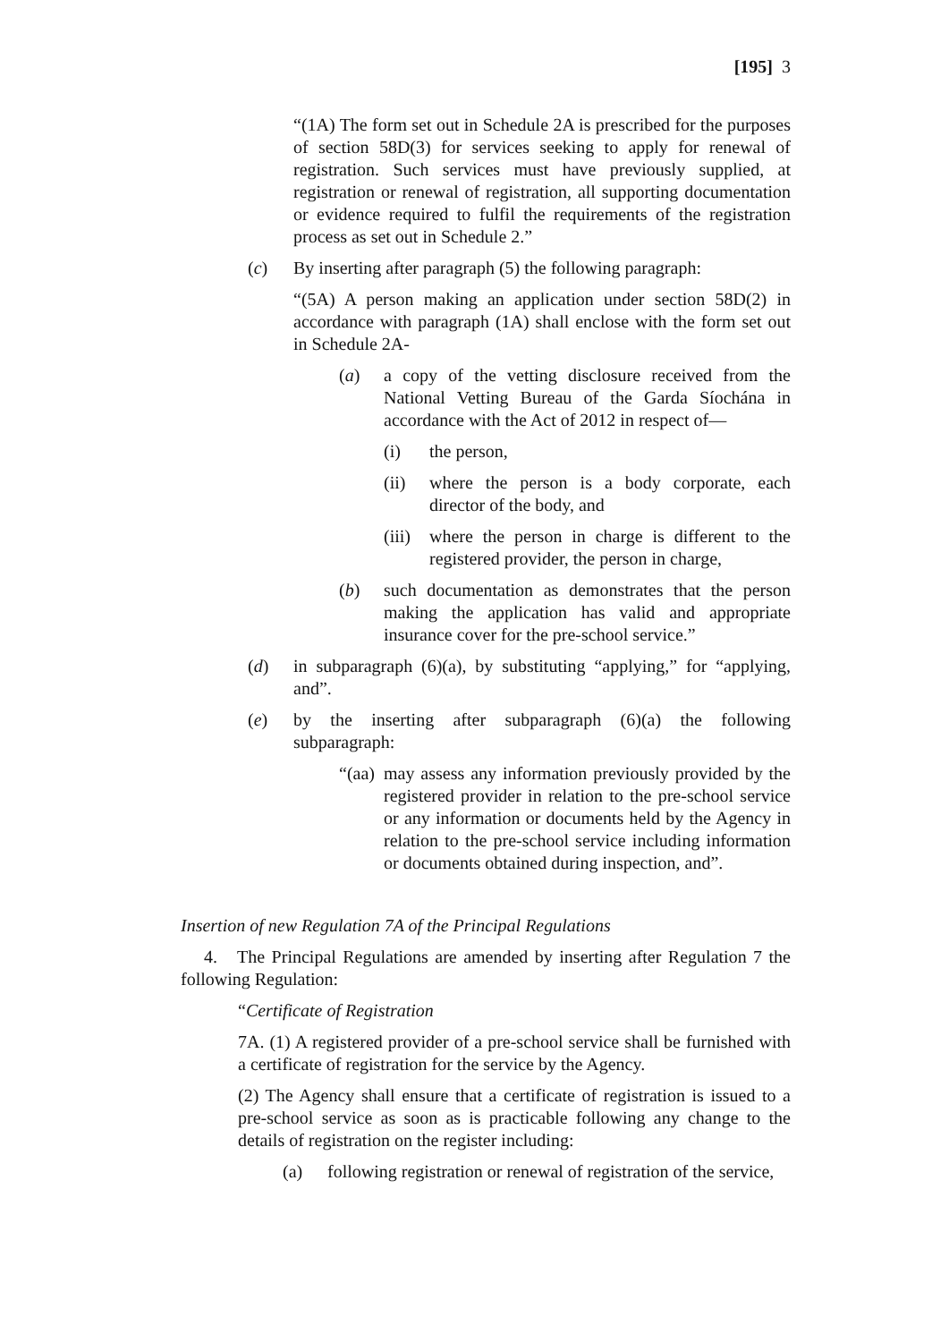[195] 3
“(1A) The form set out in Schedule 2A is prescribed for the purposes of section 58D(3) for services seeking to apply for renewal of registration. Such services must have previously supplied, at registration or renewal of registration, all supporting documentation or evidence required to fulfil the requirements of the registration process as set out in Schedule 2.”
(c) By inserting after paragraph (5) the following paragraph:
“(5A) A person making an application under section 58D(2) in accordance with paragraph (1A) shall enclose with the form set out in Schedule 2A-
(a) a copy of the vetting disclosure received from the National Vetting Bureau of the Garda Síochána in accordance with the Act of 2012 in respect of—
(i) the person,
(ii) where the person is a body corporate, each director of the body, and
(iii) where the person in charge is different to the registered provider, the person in charge,
(b) such documentation as demonstrates that the person making the application has valid and appropriate insurance cover for the pre-school service.”
(d) in subparagraph (6)(a), by substituting “applying,” for “applying, and”.
(e) by the inserting after subparagraph (6)(a) the following subparagraph:
“(aa) may assess any information previously provided by the registered provider in relation to the pre-school service or any information or documents held by the Agency in relation to the pre-school service including information or documents obtained during inspection, and”.
Insertion of new Regulation 7A of the Principal Regulations
4. The Principal Regulations are amended by inserting after Regulation 7 the following Regulation:
“Certificate of Registration
7A. (1) A registered provider of a pre-school service shall be furnished with a certificate of registration for the service by the Agency.
(2) The Agency shall ensure that a certificate of registration is issued to a pre-school service as soon as is practicable following any change to the details of registration on the register including:
(a) following registration or renewal of registration of the service,